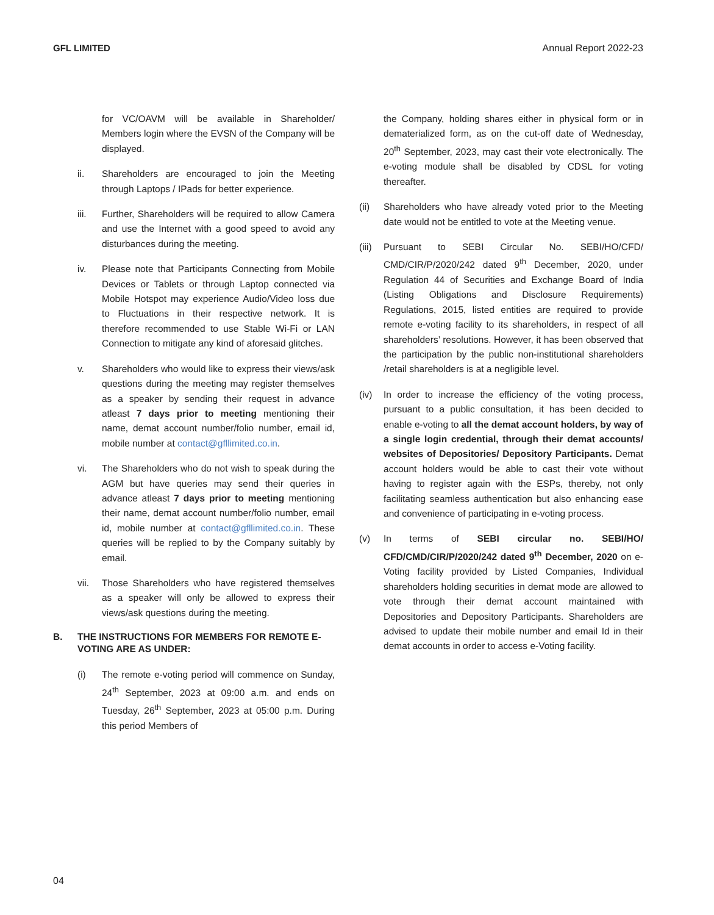GFL LIMITED Annual Report 2022-23
for VC/OAVM will be available in Shareholder/ Members login where the EVSN of the Company will be displayed.
ii. Shareholders are encouraged to join the Meeting through Laptops / IPads for better experience.
iii. Further, Shareholders will be required to allow Camera and use the Internet with a good speed to avoid any disturbances during the meeting.
iv. Please note that Participants Connecting from Mobile Devices or Tablets or through Laptop connected via Mobile Hotspot may experience Audio/Video loss due to Fluctuations in their respective network. It is therefore recommended to use Stable Wi-Fi or LAN Connection to mitigate any kind of aforesaid glitches.
v. Shareholders who would like to express their views/ask questions during the meeting may register themselves as a speaker by sending their request in advance atleast 7 days prior to meeting mentioning their name, demat account number/folio number, email id, mobile number at contact@gfllimited.co.in.
vi. The Shareholders who do not wish to speak during the AGM but have queries may send their queries in advance atleast 7 days prior to meeting mentioning their name, demat account number/folio number, email id, mobile number at contact@gfllimited.co.in. These queries will be replied to by the Company suitably by email.
vii. Those Shareholders who have registered themselves as a speaker will only be allowed to express their views/ask questions during the meeting.
B. THE INSTRUCTIONS FOR MEMBERS FOR REMOTE E-VOTING ARE AS UNDER:
(i) The remote e-voting period will commence on Sunday, 24<sup>th</sup> September, 2023 at 09:00 a.m. and ends on Tuesday, 26<sup>th</sup> September, 2023 at 05:00 p.m. During this period Members of
the Company, holding shares either in physical form or in dematerialized form, as on the cut-off date of Wednesday, 20<sup>th</sup> September, 2023, may cast their vote electronically. The e-voting module shall be disabled by CDSL for voting thereafter.
(ii) Shareholders who have already voted prior to the Meeting date would not be entitled to vote at the Meeting venue.
(iii)
Pursuant to SEBI Circular No. SEBI/HO/CFD/ CMD/CIR/P/2020/242 dated 9<sup>th</sup> December, 2020, under Regulation 44 of Securities and Exchange Board of India (Listing Obligations and Disclosure Requirements) Regulations, 2015, listed entities are required to provide remote e-voting facility to its shareholders, in respect of all shareholders’ resolutions. However, it has been observed that the participation by the public non-institutional shareholders /retail shareholders is at a negligible level.
(iv) In order to increase the efficiency of the voting process, pursuant to a public consultation, it has been decided to enable e-voting to all the demat account holders, by way of a single login credential, through their demat accounts/ websites of Depositories/ Depository Participants. Demat account holders would be able to cast their vote without having to register again with the ESPs, thereby, not only facilitating seamless authentication but also enhancing ease and convenience of participating in e-voting process.
(v) In terms of SEBI circular no. SEBI/HO/ CFD/CMD/CIR/P/2020/242 dated 9<sup>th</sup> December, 2020 on e-Voting facility provided by Listed Companies, Individual shareholders holding securities in demat mode are allowed to vote through their demat account maintained with Depositories and Depository Participants. Shareholders are advised to update their mobile number and email Id in their demat accounts in order to access e-Voting facility.
04